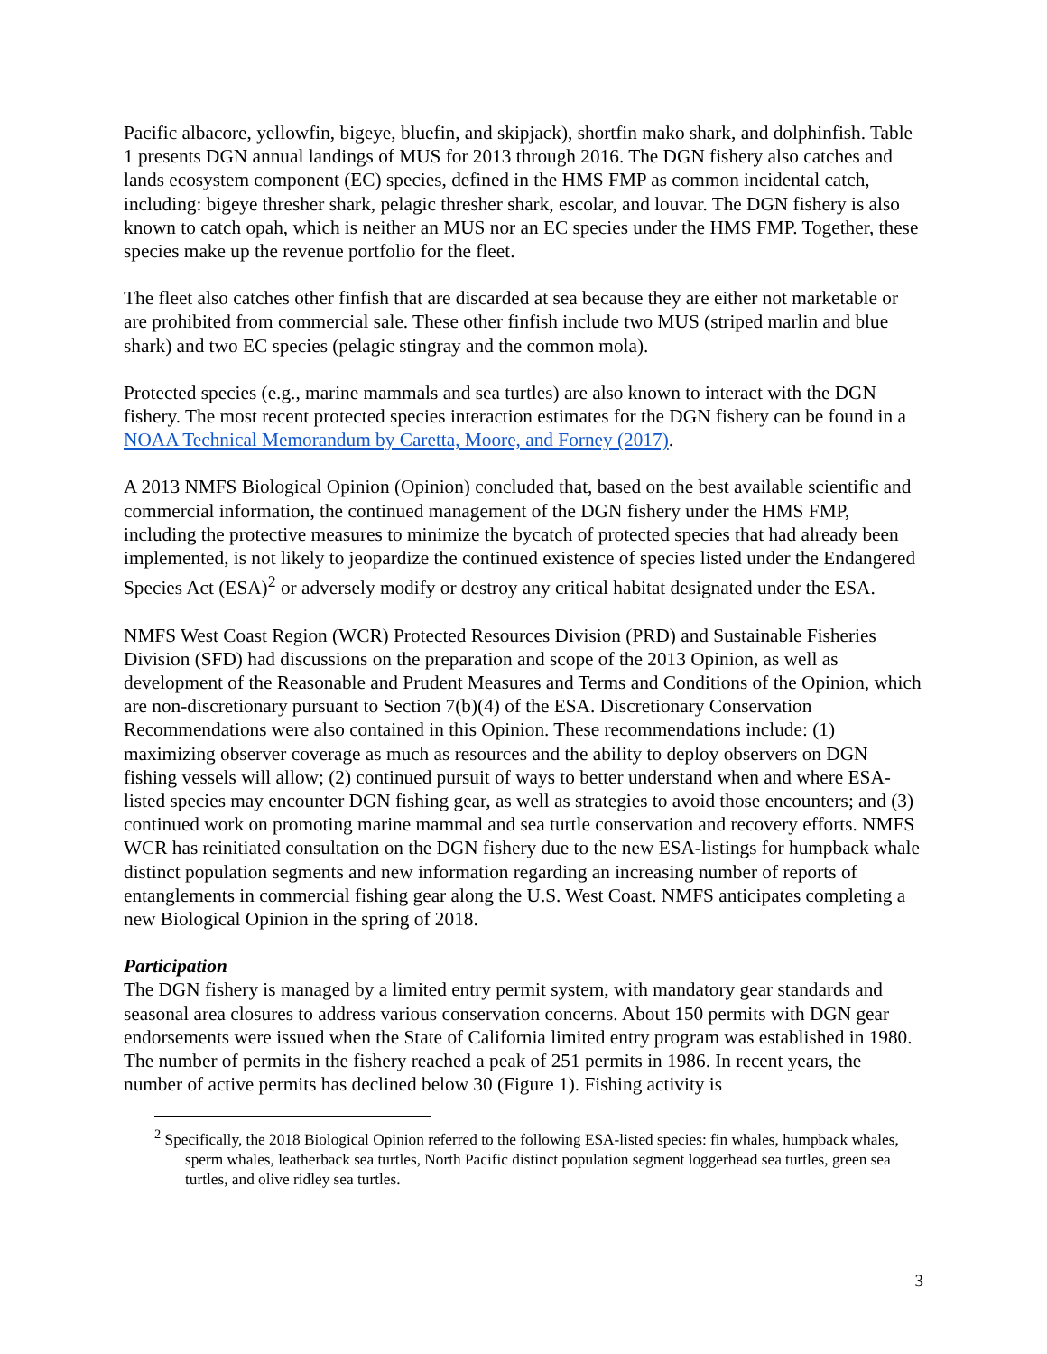Pacific albacore, yellowfin, bigeye, bluefin, and skipjack), shortfin mako shark, and dolphinfish. Table 1 presents DGN annual landings of MUS for 2013 through 2016. The DGN fishery also catches and lands ecosystem component (EC) species, defined in the HMS FMP as common incidental catch, including: bigeye thresher shark, pelagic thresher shark, escolar, and louvar. The DGN fishery is also known to catch opah, which is neither an MUS nor an EC species under the HMS FMP. Together, these species make up the revenue portfolio for the fleet.
The fleet also catches other finfish that are discarded at sea because they are either not marketable or are prohibited from commercial sale. These other finfish include two MUS (striped marlin and blue shark) and two EC species (pelagic stingray and the common mola).
Protected species (e.g., marine mammals and sea turtles) are also known to interact with the DGN fishery. The most recent protected species interaction estimates for the DGN fishery can be found in a NOAA Technical Memorandum by Caretta, Moore, and Forney (2017).
A 2013 NMFS Biological Opinion (Opinion) concluded that, based on the best available scientific and commercial information, the continued management of the DGN fishery under the HMS FMP, including the protective measures to minimize the bycatch of protected species that had already been implemented, is not likely to jeopardize the continued existence of species listed under the Endangered Species Act (ESA)<sup>2</sup> or adversely modify or destroy any critical habitat designated under the ESA.
NMFS West Coast Region (WCR) Protected Resources Division (PRD) and Sustainable Fisheries Division (SFD) had discussions on the preparation and scope of the 2013 Opinion, as well as development of the Reasonable and Prudent Measures and Terms and Conditions of the Opinion, which are non-discretionary pursuant to Section 7(b)(4) of the ESA. Discretionary Conservation Recommendations were also contained in this Opinion. These recommendations include: (1) maximizing observer coverage as much as resources and the ability to deploy observers on DGN fishing vessels will allow; (2) continued pursuit of ways to better understand when and where ESA-listed species may encounter DGN fishing gear, as well as strategies to avoid those encounters; and (3) continued work on promoting marine mammal and sea turtle conservation and recovery efforts. NMFS WCR has reinitiated consultation on the DGN fishery due to the new ESA-listings for humpback whale distinct population segments and new information regarding an increasing number of reports of entanglements in commercial fishing gear along the U.S. West Coast. NMFS anticipates completing a new Biological Opinion in the spring of 2018.
Participation
The DGN fishery is managed by a limited entry permit system, with mandatory gear standards and seasonal area closures to address various conservation concerns. About 150 permits with DGN gear endorsements were issued when the State of California limited entry program was established in 1980. The number of permits in the fishery reached a peak of 251 permits in 1986. In recent years, the number of active permits has declined below 30 (Figure 1). Fishing activity is
<sup>2</sup> Specifically, the 2018 Biological Opinion referred to the following ESA-listed species: fin whales, humpback whales, sperm whales, leatherback sea turtles, North Pacific distinct population segment loggerhead sea turtles, green sea turtles, and olive ridley sea turtles.
3